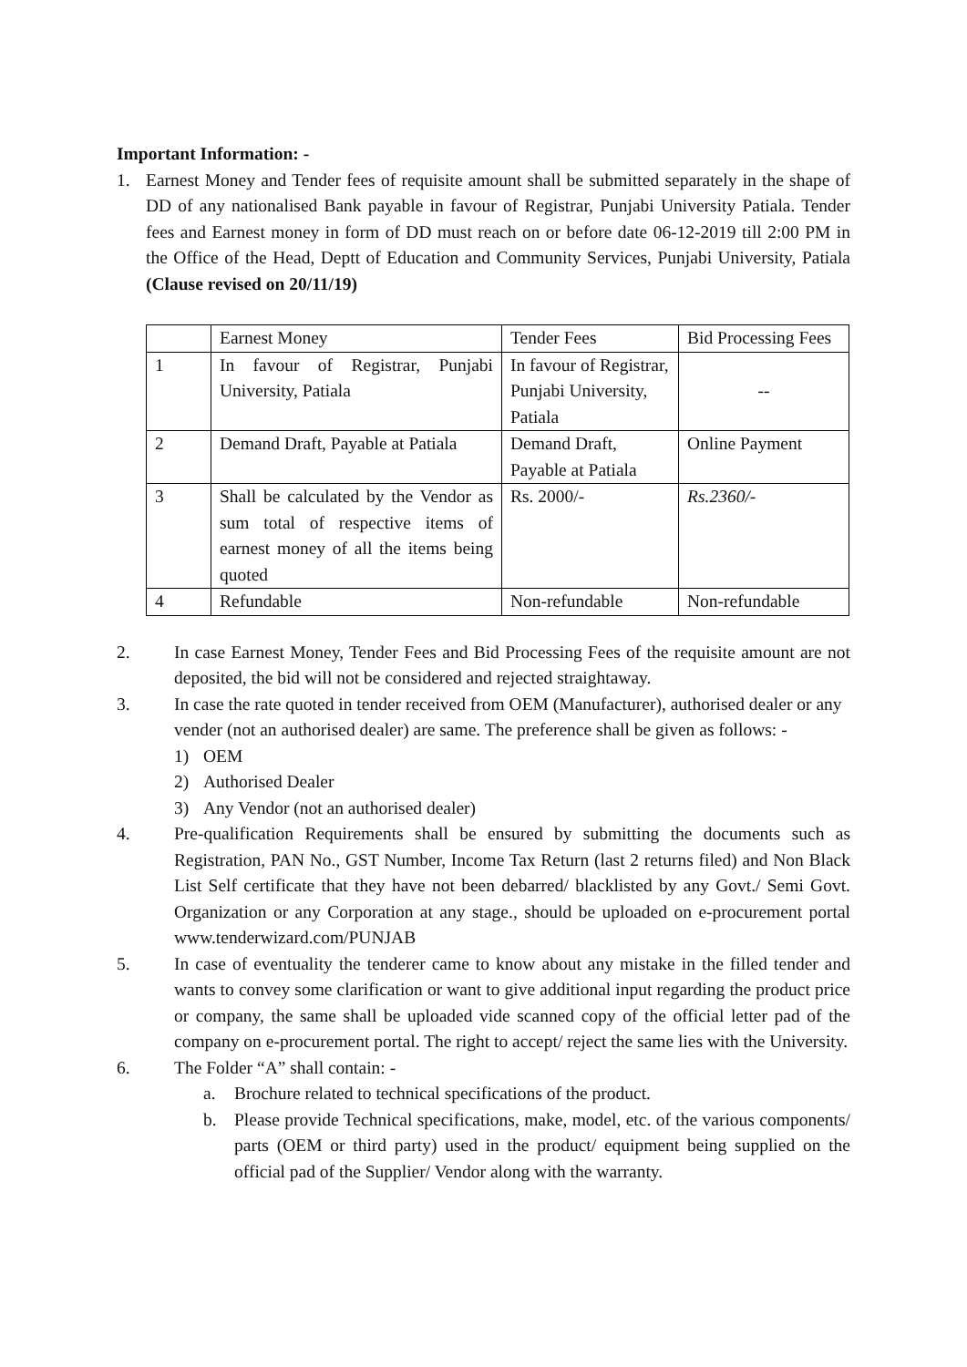Important Information: -
1. Earnest Money and Tender fees of requisite amount shall be submitted separately in the shape of DD of any nationalised Bank payable in favour of Registrar, Punjabi University Patiala. Tender fees and Earnest money in form of DD must reach on or before date 06-12-2019 till 2:00 PM in the Office of the Head, Deptt of Education and Community Services, Punjabi University, Patiala (Clause revised on 20/11/19)
| | Earnest Money | Tender Fees | Bid Processing Fees |
| 1 | In favour of Registrar, Punjabi University, Patiala | In favour of Registrar, Punjabi University, Patiala | -- |
| 2 | Demand Draft, Payable at Patiala | Demand Draft, Payable at Patiala | Online Payment |
| 3 | Shall be calculated by the Vendor as sum total of respective items of earnest money of all the items being quoted | Rs. 2000/- | Rs.2360/- |
| 4 | Refundable | Non-refundable | Non-refundable |
2. In case Earnest Money, Tender Fees and Bid Processing Fees of the requisite amount are not deposited, the bid will not be considered and rejected straightaway.
3. In case the rate quoted in tender received from OEM (Manufacturer), authorised dealer or any vender (not an authorised dealer) are same. The preference shall be given as follows: -
1) OEM
2) Authorised Dealer
3) Any Vendor (not an authorised dealer)
4. Pre-qualification Requirements shall be ensured by submitting the documents such as Registration, PAN No., GST Number, Income Tax Return (last 2 returns filed) and Non Black List Self certificate that they have not been debarred/ blacklisted by any Govt./ Semi Govt. Organization or any Corporation at any stage., should be uploaded on e-procurement portal www.tenderwizard.com/PUNJAB
5. In case of eventuality the tenderer came to know about any mistake in the filled tender and wants to convey some clarification or want to give additional input regarding the product price or company, the same shall be uploaded vide scanned copy of the official letter pad of the company on e-procurement portal. The right to accept/ reject the same lies with the University.
6. The Folder “A” shall contain: -
a. Brochure related to technical specifications of the product.
b. Please provide Technical specifications, make, model, etc. of the various components/ parts (OEM or third party) used in the product/ equipment being supplied on the official pad of the Supplier/ Vendor along with the warranty.